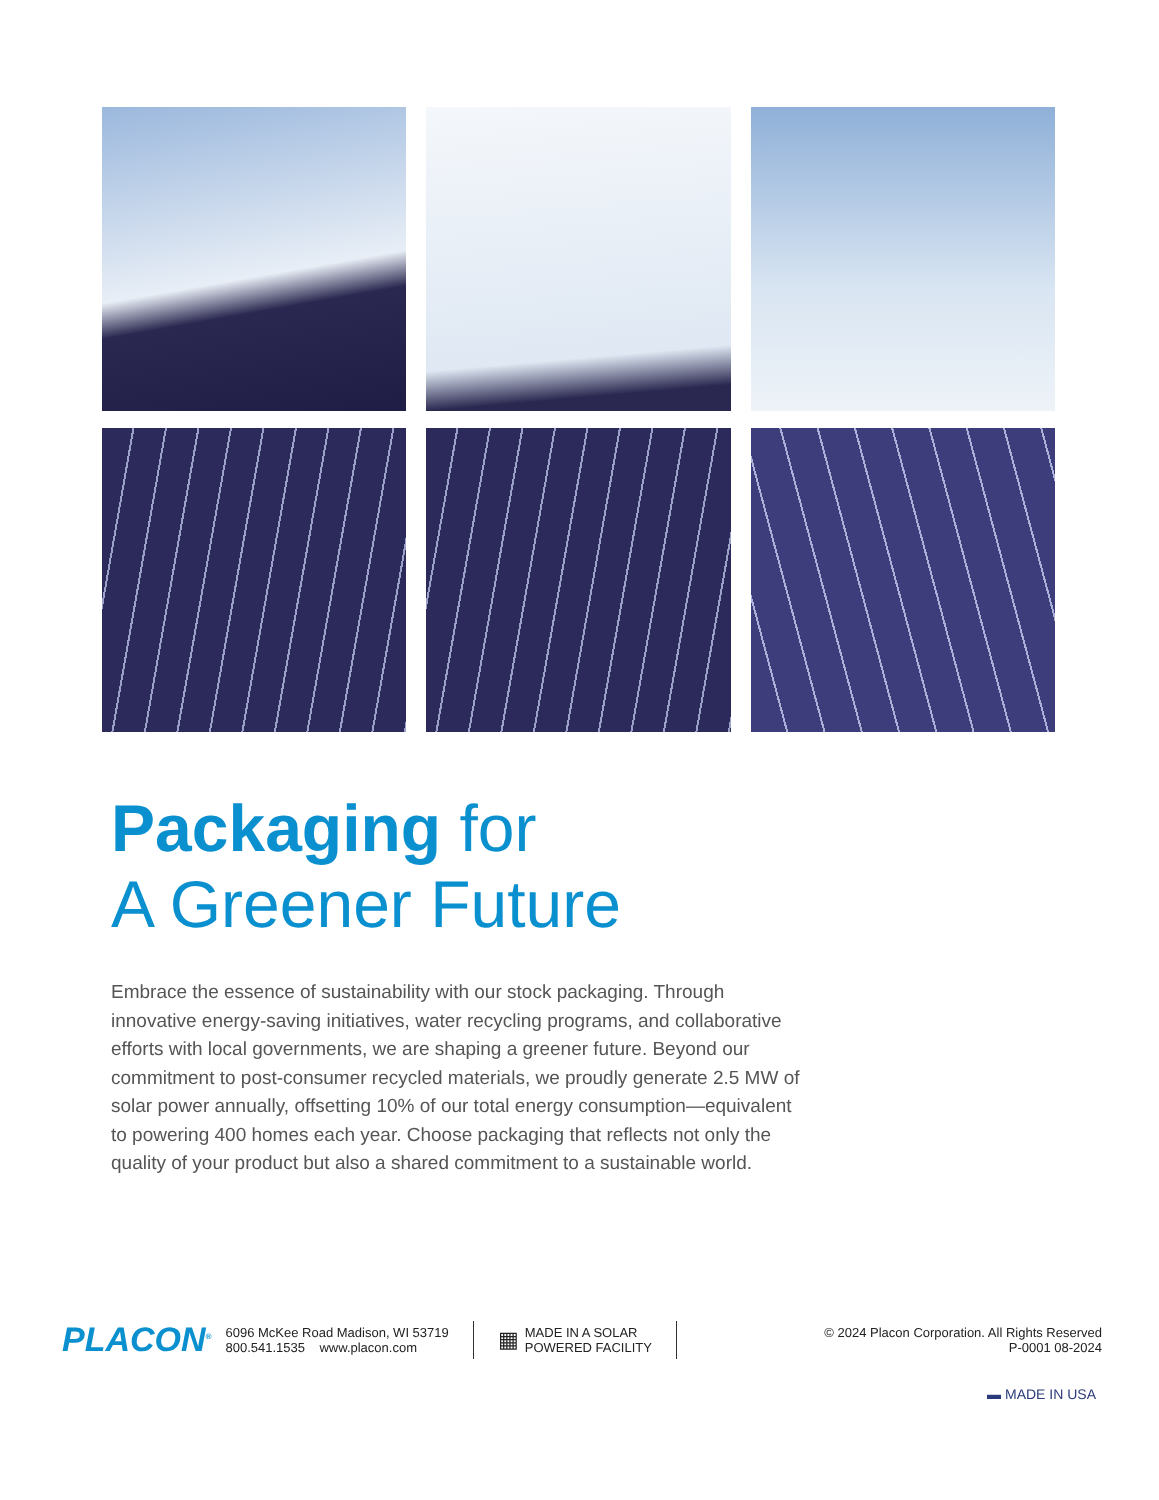Packaging for
A Greener Future
Embrace the essence of sustainability with our stock packaging. Through innovative energy-saving initiatives, water recycling programs, and collaborative efforts with local governments, we are shaping a greener future. Beyond our commitment to post-consumer recycled materials, we proudly generate 2.5 MW of solar power annually, offsetting 10% of our total energy consumption—equivalent to powering 400 homes each year. Choose packaging that reflects not only the quality of your product but also a shared commitment to a sustainable world.
PLACON<sup>®</sup>
6096 McKee Road Madison, WI 53719
800.541.1535 www.placon.com
▦
MADE IN A SOLAR
POWERED FACILITY
© 2024 Placon Corporation. All Rights Reserved
P-0001 08-2024
▬ MADE IN USA